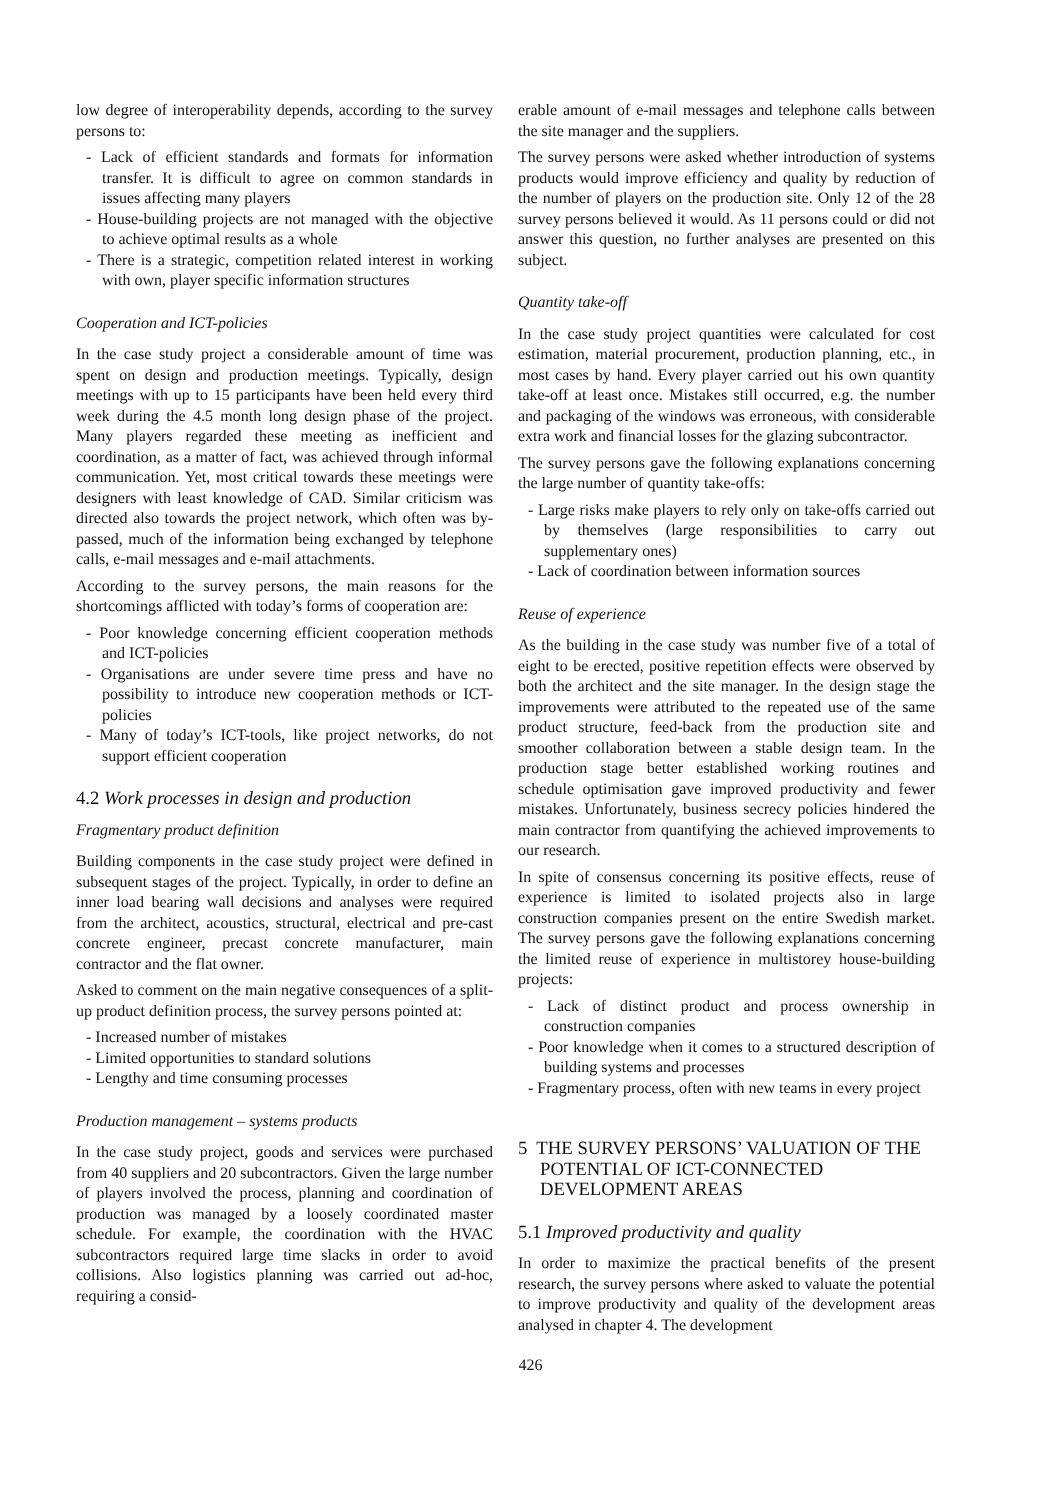low degree of interoperability depends, according to the survey persons to:
- Lack of efficient standards and formats for information transfer. It is difficult to agree on common standards in issues affecting many players
- House-building projects are not managed with the objective to achieve optimal results as a whole
- There is a strategic, competition related interest in working with own, player specific information structures
Cooperation and ICT-policies
In the case study project a considerable amount of time was spent on design and production meetings. Typically, design meetings with up to 15 participants have been held every third week during the 4.5 month long design phase of the project. Many players regarded these meeting as inefficient and coordination, as a matter of fact, was achieved through informal communication. Yet, most critical towards these meetings were designers with least knowledge of CAD. Similar criticism was directed also towards the project network, which often was by-passed, much of the information being exchanged by telephone calls, e-mail messages and e-mail attachments.
According to the survey persons, the main reasons for the shortcomings afflicted with today’s forms of cooperation are:
- Poor knowledge concerning efficient cooperation methods and ICT-policies
- Organisations are under severe time press and have no possibility to introduce new cooperation methods or ICT-policies
- Many of today’s ICT-tools, like project networks, do not support efficient cooperation
4.2 Work processes in design and production
Fragmentary product definition
Building components in the case study project were defined in subsequent stages of the project. Typically, in order to define an inner load bearing wall decisions and analyses were required from the architect, acoustics, structural, electrical and pre-cast concrete engineer, precast concrete manufacturer, main contractor and the flat owner.
Asked to comment on the main negative consequences of a split-up product definition process, the survey persons pointed at:
- Increased number of mistakes
- Limited opportunities to standard solutions
- Lengthy and time consuming processes
Production management – systems products
In the case study project, goods and services were purchased from 40 suppliers and 20 subcontractors. Given the large number of players involved the process, planning and coordination of production was managed by a loosely coordinated master schedule. For example, the coordination with the HVAC subcontractors required large time slacks in order to avoid collisions. Also logistics planning was carried out ad-hoc, requiring a consid-
erable amount of e-mail messages and telephone calls between the site manager and the suppliers.
The survey persons were asked whether introduction of systems products would improve efficiency and quality by reduction of the number of players on the production site. Only 12 of the 28 survey persons believed it would. As 11 persons could or did not answer this question, no further analyses are presented on this subject.
Quantity take-off
In the case study project quantities were calculated for cost estimation, material procurement, production planning, etc., in most cases by hand. Every player carried out his own quantity take-off at least once. Mistakes still occurred, e.g. the number and packaging of the windows was erroneous, with considerable extra work and financial losses for the glazing subcontractor.
The survey persons gave the following explanations concerning the large number of quantity take-offs:
- Large risks make players to rely only on take-offs carried out by themselves (large responsibilities to carry out supplementary ones)
- Lack of coordination between information sources
Reuse of experience
As the building in the case study was number five of a total of eight to be erected, positive repetition effects were observed by both the architect and the site manager. In the design stage the improvements were attributed to the repeated use of the same product structure, feed-back from the production site and smoother collaboration between a stable design team. In the production stage better established working routines and schedule optimisation gave improved productivity and fewer mistakes. Unfortunately, business secrecy policies hindered the main contractor from quantifying the achieved improvements to our research.
In spite of consensus concerning its positive effects, reuse of experience is limited to isolated projects also in large construction companies present on the entire Swedish market. The survey persons gave the following explanations concerning the limited reuse of experience in multistorey house-building projects:
- Lack of distinct product and process ownership in construction companies
- Poor knowledge when it comes to a structured description of building systems and processes
- Fragmentary process, often with new teams in every project
5 THE SURVEY PERSONS’ VALUATION OF THE POTENTIAL OF ICT-CONNECTED DEVELOPMENT AREAS
5.1 Improved productivity and quality
In order to maximize the practical benefits of the present research, the survey persons where asked to valuate the potential to improve productivity and quality of the development areas analysed in chapter 4. The development
426